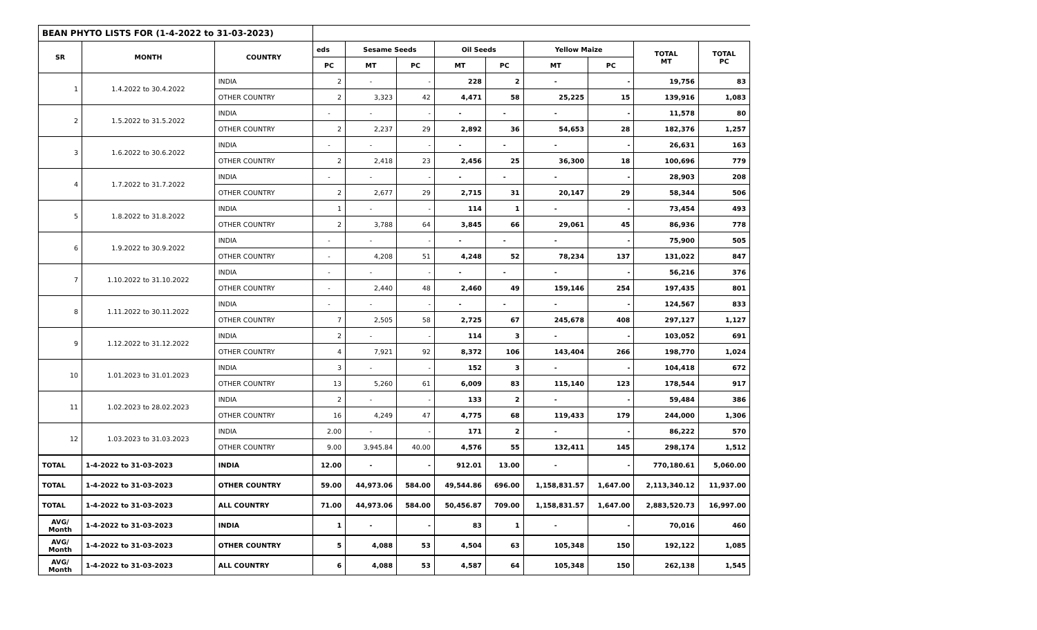| BEAN PHYTO LISTS FOR (1-4-2022 to 31-03-2023) | | | | | | | | | | | |
| SR | MONTH | COUNTRY | eds | Sesame Seeds | | Oil Seeds | | Yellow Maize | | TOTAL MT | TOTAL PC |
| | | | PC | MT | PC | MT | PC | MT | PC | | |
| 1 | 1.4.2022 to 30.4.2022 | INDIA | 2 | - | - | 228 | 2 | - | - | 19,756 | 83 |
| | | OTHER COUNTRY | 2 | 3,323 | 42 | 4,471 | 58 | 25,225 | 15 | 139,916 | 1,083 |
| 2 | 1.5.2022 to 31.5.2022 | INDIA | - | - | - | - | - | - | - | 11,578 | 80 |
| | | OTHER COUNTRY | 2 | 2,237 | 29 | 2,892 | 36 | 54,653 | 28 | 182,376 | 1,257 |
| 3 | 1.6.2022 to 30.6.2022 | INDIA | - | - | - | - | - | - | - | 26,631 | 163 |
| | | OTHER COUNTRY | 2 | 2,418 | 23 | 2,456 | 25 | 36,300 | 18 | 100,696 | 779 |
| 4 | 1.7.2022 to 31.7.2022 | INDIA | - | - | - | - | - | - | - | 28,903 | 208 |
| | | OTHER COUNTRY | 2 | 2,677 | 29 | 2,715 | 31 | 20,147 | 29 | 58,344 | 506 |
| 5 | 1.8.2022 to 31.8.2022 | INDIA | 1 | - | - | 114 | 1 | - | - | 73,454 | 493 |
| | | OTHER COUNTRY | 2 | 3,788 | 64 | 3,845 | 66 | 29,061 | 45 | 86,936 | 778 |
| 6 | 1.9.2022 to 30.9.2022 | INDIA | - | - | - | - | - | - | - | 75,900 | 505 |
| | | OTHER COUNTRY | - | 4,208 | 51 | 4,248 | 52 | 78,234 | 137 | 131,022 | 847 |
| 7 | 1.10.2022 to 31.10.2022 | INDIA | - | - | - | - | - | - | - | 56,216 | 376 |
| | | OTHER COUNTRY | - | 2,440 | 48 | 2,460 | 49 | 159,146 | 254 | 197,435 | 801 |
| 8 | 1.11.2022 to 30.11.2022 | INDIA | - | - | - | - | - | - | - | 124,567 | 833 |
| | | OTHER COUNTRY | 7 | 2,505 | 58 | 2,725 | 67 | 245,678 | 408 | 297,127 | 1,127 |
| 9 | 1.12.2022 to 31.12.2022 | INDIA | 2 | - | - | 114 | 3 | - | - | 103,052 | 691 |
| | | OTHER COUNTRY | 4 | 7,921 | 92 | 8,372 | 106 | 143,404 | 266 | 198,770 | 1,024 |
| 10 | 1.01.2023 to 31.01.2023 | INDIA | 3 | - | - | 152 | 3 | - | - | 104,418 | 672 |
| | | OTHER COUNTRY | 13 | 5,260 | 61 | 6,009 | 83 | 115,140 | 123 | 178,544 | 917 |
| 11 | 1.02.2023 to 28.02.2023 | INDIA | 2 | - | - | 133 | 2 | - | - | 59,484 | 386 |
| | | OTHER COUNTRY | 16 | 4,249 | 47 | 4,775 | 68 | 119,433 | 179 | 244,000 | 1,306 |
| 12 | 1.03.2023 to 31.03.2023 | INDIA | 2.00 | - | - | 171 | 2 | - | - | 86,222 | 570 |
| | | OTHER COUNTRY | 9.00 | 3,945.84 | 40.00 | 4,576 | 55 | 132,411 | 145 | 298,174 | 1,512 |
| TOTAL | 1-4-2022 to 31-03-2023 | INDIA | 12.00 | - | - | 912.01 | 13.00 | - | - | 770,180.61 | 5,060.00 |
| TOTAL | 1-4-2022 to 31-03-2023 | OTHER COUNTRY | 59.00 | 44,973.06 | 584.00 | 49,544.86 | 696.00 | 1,158,831.57 | 1,647.00 | 2,113,340.12 | 11,937.00 |
| TOTAL | 1-4-2022 to 31-03-2023 | ALL COUNTRY | 71.00 | 44,973.06 | 584.00 | 50,456.87 | 709.00 | 1,158,831.57 | 1,647.00 | 2,883,520.73 | 16,997.00 |
| AVG/ Month | 1-4-2022 to 31-03-2023 | INDIA | 1 | - | - | 83 | 1 | - | - | 70,016 | 460 |
| AVG/ Month | 1-4-2022 to 31-03-2023 | OTHER COUNTRY | 5 | 4,088 | 53 | 4,504 | 63 | 105,348 | 150 | 192,122 | 1,085 |
| AVG/ Month | 1-4-2022 to 31-03-2023 | ALL COUNTRY | 6 | 4,088 | 53 | 4,587 | 64 | 105,348 | 150 | 262,138 | 1,545 |